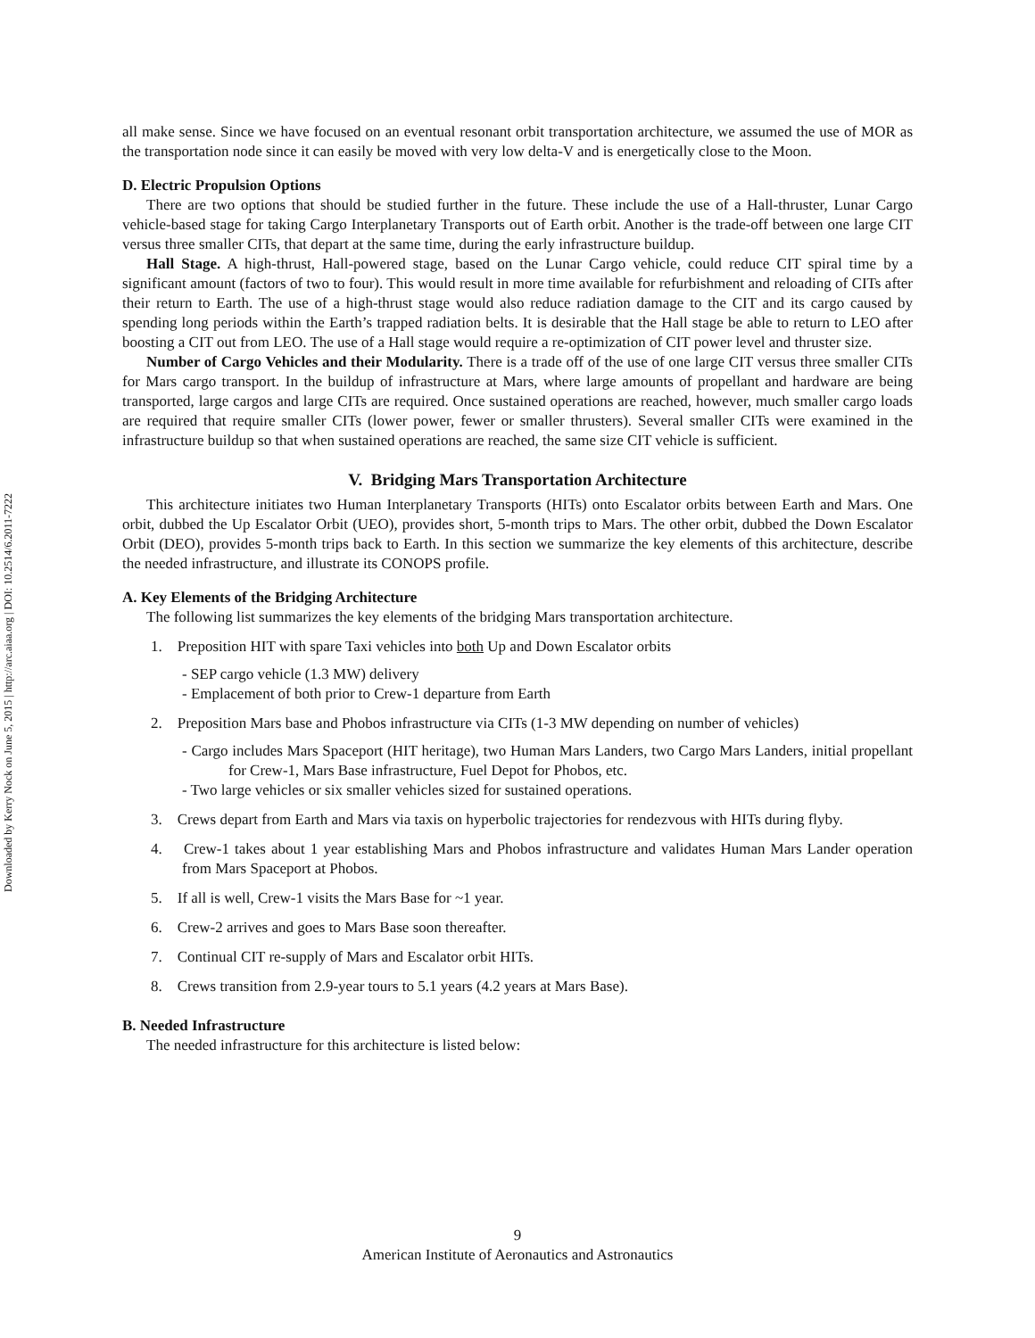Downloaded by Kerry Nock on June 5, 2015 | http://arc.aiaa.org | DOI: 10.2514/6.2011-7222
all make sense. Since we have focused on an eventual resonant orbit transportation architecture, we assumed the use of MOR as the transportation node since it can easily be moved with very low delta-V and is energetically close to the Moon.
D. Electric Propulsion Options
There are two options that should be studied further in the future. These include the use of a Hall-thruster, Lunar Cargo vehicle-based stage for taking Cargo Interplanetary Transports out of Earth orbit. Another is the trade-off between one large CIT versus three smaller CITs, that depart at the same time, during the early infrastructure buildup.
Hall Stage. A high-thrust, Hall-powered stage, based on the Lunar Cargo vehicle, could reduce CIT spiral time by a significant amount (factors of two to four). This would result in more time available for refurbishment and reloading of CITs after their return to Earth. The use of a high-thrust stage would also reduce radiation damage to the CIT and its cargo caused by spending long periods within the Earth’s trapped radiation belts. It is desirable that the Hall stage be able to return to LEO after boosting a CIT out from LEO. The use of a Hall stage would require a re-optimization of CIT power level and thruster size.
Number of Cargo Vehicles and their Modularity. There is a trade off of the use of one large CIT versus three smaller CITs for Mars cargo transport. In the buildup of infrastructure at Mars, where large amounts of propellant and hardware are being transported, large cargos and large CITs are required. Once sustained operations are reached, however, much smaller cargo loads are required that require smaller CITs (lower power, fewer or smaller thrusters). Several smaller CITs were examined in the infrastructure buildup so that when sustained operations are reached, the same size CIT vehicle is sufficient.
V. Bridging Mars Transportation Architecture
This architecture initiates two Human Interplanetary Transports (HITs) onto Escalator orbits between Earth and Mars. One orbit, dubbed the Up Escalator Orbit (UEO), provides short, 5-month trips to Mars. The other orbit, dubbed the Down Escalator Orbit (DEO), provides 5-month trips back to Earth. In this section we summarize the key elements of this architecture, describe the needed infrastructure, and illustrate its CONOPS profile.
A. Key Elements of the Bridging Architecture
The following list summarizes the key elements of the bridging Mars transportation architecture.
1. Preposition HIT with spare Taxi vehicles into both Up and Down Escalator orbits
- SEP cargo vehicle (1.3 MW) delivery
- Emplacement of both prior to Crew-1 departure from Earth
2. Preposition Mars base and Phobos infrastructure via CITs (1-3 MW depending on number of vehicles)
- Cargo includes Mars Spaceport (HIT heritage), two Human Mars Landers, two Cargo Mars Landers, initial propellant for Crew-1, Mars Base infrastructure, Fuel Depot for Phobos, etc.
- Two large vehicles or six smaller vehicles sized for sustained operations.
3. Crews depart from Earth and Mars via taxis on hyperbolic trajectories for rendezvous with HITs during flyby.
4. Crew-1 takes about 1 year establishing Mars and Phobos infrastructure and validates Human Mars Lander operation from Mars Spaceport at Phobos.
5. If all is well, Crew-1 visits the Mars Base for ~1 year.
6. Crew-2 arrives and goes to Mars Base soon thereafter.
7. Continual CIT re-supply of Mars and Escalator orbit HITs.
8. Crews transition from 2.9-year tours to 5.1 years (4.2 years at Mars Base).
B. Needed Infrastructure
The needed infrastructure for this architecture is listed below:
9
American Institute of Aeronautics and Astronautics